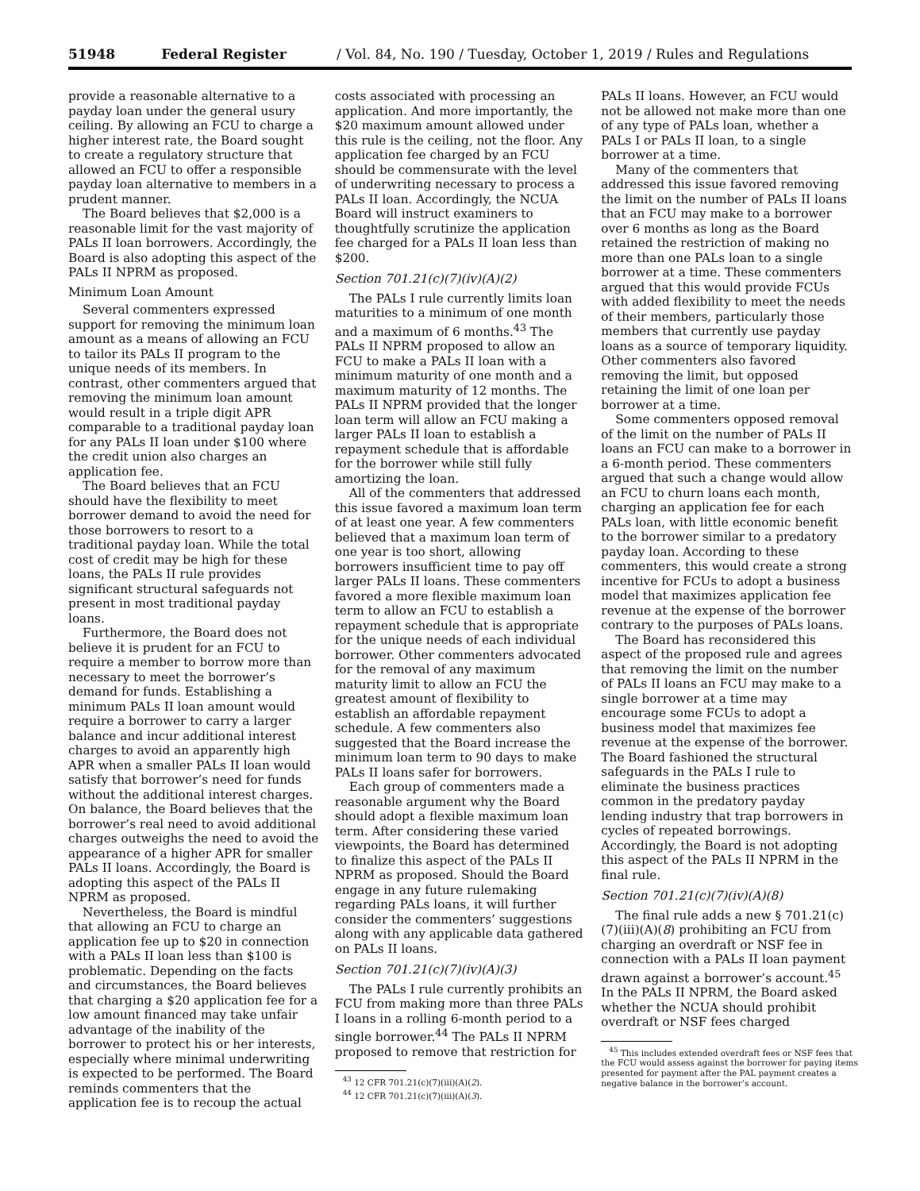51948 Federal Register / Vol. 84, No. 190 / Tuesday, October 1, 2019 / Rules and Regulations
provide a reasonable alternative to a payday loan under the general usury ceiling. By allowing an FCU to charge a higher interest rate, the Board sought to create a regulatory structure that allowed an FCU to offer a responsible payday loan alternative to members in a prudent manner.
The Board believes that $2,000 is a reasonable limit for the vast majority of PALs II loan borrowers. Accordingly, the Board is also adopting this aspect of the PALs II NPRM as proposed.
Minimum Loan Amount
Several commenters expressed support for removing the minimum loan amount as a means of allowing an FCU to tailor its PALs II program to the unique needs of its members. In contrast, other commenters argued that removing the minimum loan amount would result in a triple digit APR comparable to a traditional payday loan for any PALs II loan under $100 where the credit union also charges an application fee.
The Board believes that an FCU should have the flexibility to meet borrower demand to avoid the need for those borrowers to resort to a traditional payday loan. While the total cost of credit may be high for these loans, the PALs II rule provides significant structural safeguards not present in most traditional payday loans.
Furthermore, the Board does not believe it is prudent for an FCU to require a member to borrow more than necessary to meet the borrower’s demand for funds. Establishing a minimum PALs II loan amount would require a borrower to carry a larger balance and incur additional interest charges to avoid an apparently high APR when a smaller PALs II loan would satisfy that borrower’s need for funds without the additional interest charges. On balance, the Board believes that the borrower’s real need to avoid additional charges outweighs the need to avoid the appearance of a higher APR for smaller PALs II loans. Accordingly, the Board is adopting this aspect of the PALs II NPRM as proposed.
Nevertheless, the Board is mindful that allowing an FCU to charge an application fee up to $20 in connection with a PALs II loan less than $100 is problematic. Depending on the facts and circumstances, the Board believes that charging a $20 application fee for a low amount financed may take unfair advantage of the inability of the borrower to protect his or her interests, especially where minimal underwriting is expected to be performed. The Board reminds commenters that the application fee is to recoup the actual
costs associated with processing an application. And more importantly, the $20 maximum amount allowed under this rule is the ceiling, not the floor. Any application fee charged by an FCU should be commensurate with the level of underwriting necessary to process a PALs II loan. Accordingly, the NCUA Board will instruct examiners to thoughtfully scrutinize the application fee charged for a PALs II loan less than $200.
Section 701.21(c)(7)(iv)(A)(2)
The PALs I rule currently limits loan maturities to a minimum of one month and a maximum of 6 months.<sup>43</sup> The PALs II NPRM proposed to allow an FCU to make a PALs II loan with a minimum maturity of one month and a maximum maturity of 12 months. The PALs II NPRM provided that the longer loan term will allow an FCU making a larger PALs II loan to establish a repayment schedule that is affordable for the borrower while still fully amortizing the loan.
All of the commenters that addressed this issue favored a maximum loan term of at least one year. A few commenters believed that a maximum loan term of one year is too short, allowing borrowers insufficient time to pay off larger PALs II loans. These commenters favored a more flexible maximum loan term to allow an FCU to establish a repayment schedule that is appropriate for the unique needs of each individual borrower. Other commenters advocated for the removal of any maximum maturity limit to allow an FCU the greatest amount of flexibility to establish an affordable repayment schedule. A few commenters also suggested that the Board increase the minimum loan term to 90 days to make PALs II loans safer for borrowers.
Each group of commenters made a reasonable argument why the Board should adopt a flexible maximum loan term. After considering these varied viewpoints, the Board has determined to finalize this aspect of the PALs II NPRM as proposed. Should the Board engage in any future rulemaking regarding PALs loans, it will further consider the commenters’ suggestions along with any applicable data gathered on PALs II loans.
Section 701.21(c)(7)(iv)(A)(3)
The PALs I rule currently prohibits an FCU from making more than three PALs I loans in a rolling 6-month period to a single borrower.<sup>44</sup> The PALs II NPRM proposed to remove that restriction for
<sup>43</sup> 12 CFR 701.21(c)(7)(iii)(A)(2).
<sup>44</sup> 12 CFR 701.21(c)(7)(iii)(A)(3).
PALs II loans. However, an FCU would not be allowed not make more than one of any type of PALs loan, whether a PALs I or PALs II loan, to a single borrower at a time.
Many of the commenters that addressed this issue favored removing the limit on the number of PALs II loans that an FCU may make to a borrower over 6 months as long as the Board retained the restriction of making no more than one PALs loan to a single borrower at a time. These commenters argued that this would provide FCUs with added flexibility to meet the needs of their members, particularly those members that currently use payday loans as a source of temporary liquidity. Other commenters also favored removing the limit, but opposed retaining the limit of one loan per borrower at a time.
Some commenters opposed removal of the limit on the number of PALs II loans an FCU can make to a borrower in a 6-month period. These commenters argued that such a change would allow an FCU to churn loans each month, charging an application fee for each PALs loan, with little economic benefit to the borrower similar to a predatory payday loan. According to these commenters, this would create a strong incentive for FCUs to adopt a business model that maximizes application fee revenue at the expense of the borrower contrary to the purposes of PALs loans.
The Board has reconsidered this aspect of the proposed rule and agrees that removing the limit on the number of PALs II loans an FCU may make to a single borrower at a time may encourage some FCUs to adopt a business model that maximizes fee revenue at the expense of the borrower. The Board fashioned the structural safeguards in the PALs I rule to eliminate the business practices common in the predatory payday lending industry that trap borrowers in cycles of repeated borrowings. Accordingly, the Board is not adopting this aspect of the PALs II NPRM in the final rule.
Section 701.21(c)(7)(iv)(A)(8)
The final rule adds a new § 701.21(c)(7)(iii)(A)(8) prohibiting an FCU from charging an overdraft or NSF fee in connection with a PALs II loan payment drawn against a borrower’s account.<sup>45</sup> In the PALs II NPRM, the Board asked whether the NCUA should prohibit overdraft or NSF fees charged
<sup>45</sup> This includes extended overdraft fees or NSF fees that the FCU would assess against the borrower for paying items presented for payment after the PAL payment creates a negative balance in the borrower’s account.